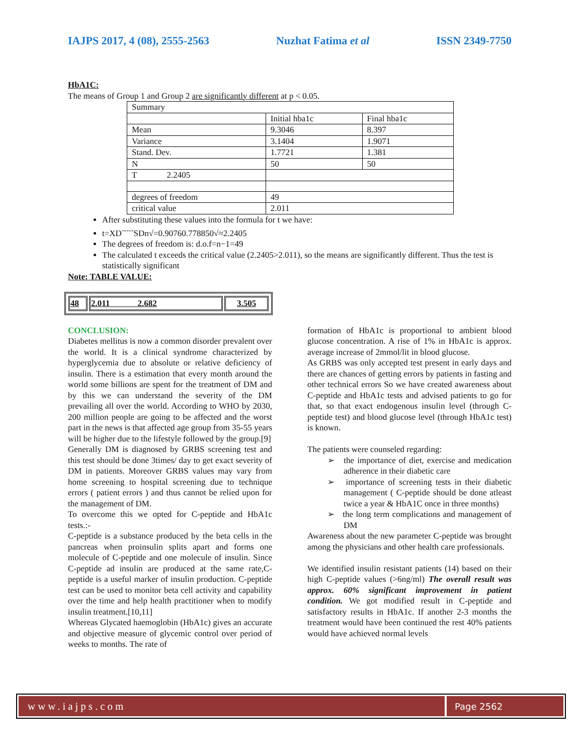IAJPS 2017, 4 (08), 2555-2563 Nuzhat Fatima et al ISSN 2349-7750
HbA1C:
The means of Group 1 and Group 2 are significantly different at p < 0.05.
| Summary | | |
| | Initial hba1c | Final hba1c |
| Mean | 9.3046 | 8.397 |
| Variance | 3.1404 | 1.9071 |
| Stand. Dev. | 1.7721 | 1.381 |
| N | 50 | 50 |
| T 2.2405 | | |
| degrees of freedom | 49 | |
| critical value | 2.011 | |
After substituting these values into the formula for t we have:
t=XD<sup>-----</sup>SDn√=0.90760.778850√≈2.2405
The degrees of freedom is: d.o.f=n−1=49
The calculated t exceeds the critical value (2.2405>2.011), so the means are significantly different. Thus the test is statistically significant
Note: TABLE VALUE:
| 48 | 2.011 2.682 | 3.505 |
CONCLUSION:
Diabetes mellitus is now a common disorder prevalent over the world. It is a clinical syndrome characterized by hyperglycemia due to absolute or relative deficiency of insulin. There is a estimation that every month around the world some billions are spent for the treatment of DM and by this we can understand the severity of the DM prevailing all over the world. According to WHO by 2030, 200 million people are going to be affected and the worst part in the news is that affected age group from 35-55 years will be higher due to the lifestyle followed by the group.[9]
Generally DM is diagnosed by GRBS screening test and this test should be done 3times/ day to get exact severity of DM in patients. Moreover GRBS values may vary from home screening to hospital screening due to technique errors ( patient errors ) and thus cannot be relied upon for the management of DM.
To overcome this we opted for C-peptide and HbA1c tests.:-
C-peptide is a substance produced by the beta cells in the pancreas when proinsulin splits apart and forms one molecule of C-peptide and one molecule of insulin. Since C-peptide ad insulin are produced at the same rate,C-peptide is a useful marker of insulin production. C-peptide test can be used to monitor beta cell activity and capability over the time and help health practitioner when to modify insulin treatment.[10,11]
Whereas Glycated haemoglobin (HbA1c) gives an accurate and objective measure of glycemic control over period of weeks to months. The rate of
formation of HbA1c is proportional to ambient blood glucose concentration. A rise of 1% in HbA1c is approx. average increase of 2mmol/lit in blood glucose.
As GRBS was only accepted test present in early days and there are chances of getting errors by patients in fasting and other technical errors So we have created awareness about C-peptide and HbA1c tests and advised patients to go for that, so that exact endogenous insulin level (through C-peptide test) and blood glucose level (through HbA1c test) is known.
The patients were counseled regarding:
➢ the importance of diet, exercise and medication adherence in their diabetic care
➢ importance of screening tests in their diabetic management ( C-peptide should be done atleast twice a year & HbA1C once in three months)
➢ the long term complications and management of DM
Awareness about the new parameter C-peptide was brought among the physicians and other health care professionals.
We identified insulin resistant patients (14) based on their high C-peptide values (>6ng/ml) The overall result was approx. 60% significant improvement in patient condition. We got modified result in C-peptide and satisfactory results in HbA1c. If another 2-3 months the treatment would have been continued the rest 40% patients would have achieved normal levels
www.iajps.com
Page 2562